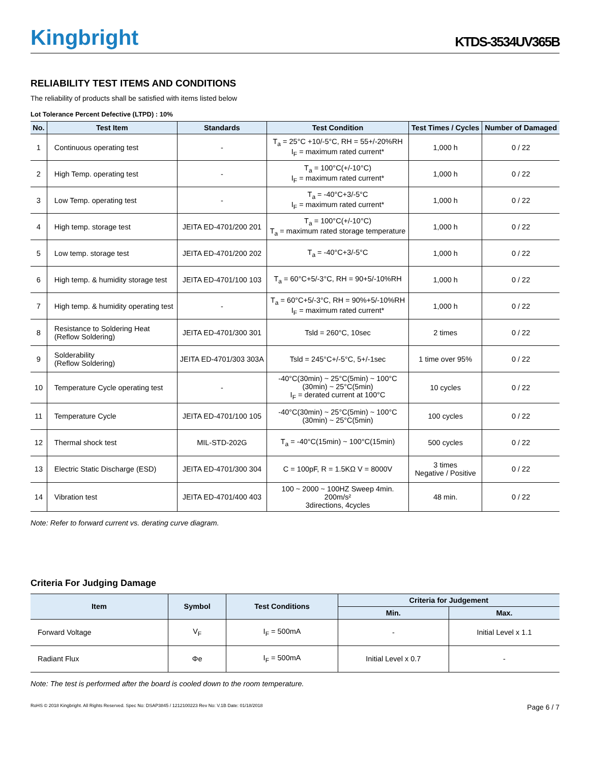Kingbright
KTDS-3534UV365B
RELIABILITY TEST ITEMS AND CONDITIONS
The reliability of products shall be satisfied with items listed below
Lot Tolerance Percent Defective (LTPD) : 10%
| No. | Test Item | Standards | Test Condition | Test Times / Cycles | Number of Damaged |
| --- | --- | --- | --- | --- | --- |
| 1 | Continuous operating test | - | T<sub>a</sub> = 25°C +10/-5°C, RH = 55+/-20%RH I<sub>F</sub> = maximum rated current* | 1,000 h | 0 / 22 |
| 2 | High Temp. operating test | - | T<sub>a</sub> = 100°C(+/-10°C) I<sub>F</sub> = maximum rated current* | 1,000 h | 0 / 22 |
| 3 | Low Temp. operating test | - | T<sub>a</sub> = -40°C+3/-5°C I<sub>F</sub> = maximum rated current* | 1,000 h | 0 / 22 |
| 4 | High temp. storage test | JEITA ED-4701/200 201 | T<sub>a</sub> = 100°C(+/-10°C) T<sub>a</sub> = maximum rated storage temperature | 1,000 h | 0 / 22 |
| 5 | Low temp. storage test | JEITA ED-4701/200 202 | T<sub>a</sub> = -40°C+3/-5°C | 1,000 h | 0 / 22 |
| 6 | High temp. & humidity storage test | JEITA ED-4701/100 103 | T<sub>a</sub> = 60°C+5/-3°C, RH = 90+5/-10%RH | 1,000 h | 0 / 22 |
| 7 | High temp. & humidity operating test | - | T<sub>a</sub> = 60°C+5/-3°C, RH = 90%+5/-10%RH I<sub>F</sub> = maximum rated current* | 1,000 h | 0 / 22 |
| 8 | Resistance to Soldering Heat (Reflow Soldering) | JEITA ED-4701/300 301 | Tsld = 260°C, 10sec | 2 times | 0 / 22 |
| 9 | Solderability (Reflow Soldering) | JEITA ED-4701/303 303A | Tsld = 245°C+/-5°C, 5+/-1sec | 1 time over 95% | 0 / 22 |
| 10 | Temperature Cycle operating test | - | -40°C(30min) ~ 25°C(5min) ~ 100°C (30min) ~ 25°C(5min) I<sub>F</sub> = derated current at 100°C | 10 cycles | 0 / 22 |
| 11 | Temperature Cycle | JEITA ED-4701/100 105 | -40°C(30min) ~ 25°C(5min) ~ 100°C (30min) ~ 25°C(5min) | 100 cycles | 0 / 22 |
| 12 | Thermal shock test | MIL-STD-202G | T<sub>a</sub> = -40°C(15min) ~ 100°C(15min) | 500 cycles | 0 / 22 |
| 13 | Electric Static Discharge (ESD) | JEITA ED-4701/300 304 | C = 100pF, R = 1.5KΩ V = 8000V | 3 times Negative / Positive | 0 / 22 |
| 14 | Vibration test | JEITA ED-4701/400 403 | 100 ~ 2000 ~ 100HZ Sweep 4min. 200m/s² 3directions, 4cycles | 48 min. | 0 / 22 |
Note: Refer to forward current vs. derating curve diagram.
Criteria For Judging Damage
| Item | Symbol | Test Conditions | Criteria for Judgement | |
| --- | --- | --- | --- | --- |
| | | | Min. | Max. |
| Forward Voltage | V<sub>F</sub> | I<sub>F</sub> = 500mA | - | Initial Level x 1.1 |
| Radiant Flux | Φe | I<sub>F</sub> = 500mA | Initial Level x 0.7 | - |
Note: The test is performed after the board is cooled down to the room temperature.
RoHS © 2018 Kingbright. All Rights Reserved. Spec No: DSAP3845 / 1212100223 Rev No: V.1B Date: 01/18/2018 Page 6 / 7